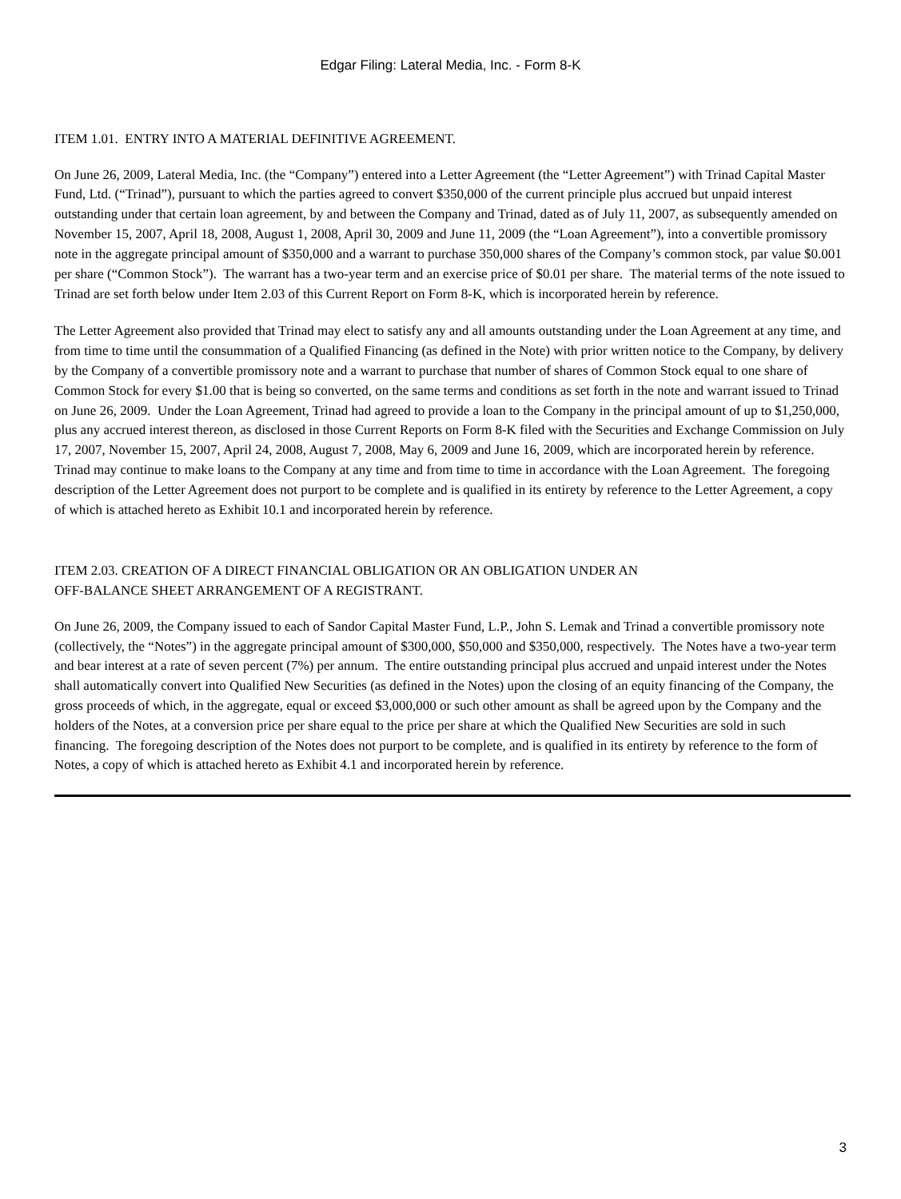Edgar Filing: Lateral Media, Inc. - Form 8-K
ITEM 1.01. ENTRY INTO A MATERIAL DEFINITIVE AGREEMENT.
On June 26, 2009, Lateral Media, Inc. (the “Company”) entered into a Letter Agreement (the “Letter Agreement”) with Trinad Capital Master Fund, Ltd. (“Trinad”), pursuant to which the parties agreed to convert $350,000 of the current principle plus accrued but unpaid interest outstanding under that certain loan agreement, by and between the Company and Trinad, dated as of July 11, 2007, as subsequently amended on November 15, 2007, April 18, 2008, August 1, 2008, April 30, 2009 and June 11, 2009 (the “Loan Agreement”), into a convertible promissory note in the aggregate principal amount of $350,000 and a warrant to purchase 350,000 shares of the Company’s common stock, par value $0.001 per share (“Common Stock”). The warrant has a two-year term and an exercise price of $0.01 per share. The material terms of the note issued to Trinad are set forth below under Item 2.03 of this Current Report on Form 8-K, which is incorporated herein by reference.
The Letter Agreement also provided that Trinad may elect to satisfy any and all amounts outstanding under the Loan Agreement at any time, and from time to time until the consummation of a Qualified Financing (as defined in the Note) with prior written notice to the Company, by delivery by the Company of a convertible promissory note and a warrant to purchase that number of shares of Common Stock equal to one share of Common Stock for every $1.00 that is being so converted, on the same terms and conditions as set forth in the note and warrant issued to Trinad on June 26, 2009. Under the Loan Agreement, Trinad had agreed to provide a loan to the Company in the principal amount of up to $1,250,000, plus any accrued interest thereon, as disclosed in those Current Reports on Form 8-K filed with the Securities and Exchange Commission on July 17, 2007, November 15, 2007, April 24, 2008, August 7, 2008, May 6, 2009 and June 16, 2009, which are incorporated herein by reference. Trinad may continue to make loans to the Company at any time and from time to time in accordance with the Loan Agreement. The foregoing description of the Letter Agreement does not purport to be complete and is qualified in its entirety by reference to the Letter Agreement, a copy of which is attached hereto as Exhibit 10.1 and incorporated herein by reference.
ITEM 2.03. CREATION OF A DIRECT FINANCIAL OBLIGATION OR AN OBLIGATION UNDER AN
OFF-BALANCE SHEET ARRANGEMENT OF A REGISTRANT.
On June 26, 2009, the Company issued to each of Sandor Capital Master Fund, L.P., John S. Lemak and Trinad a convertible promissory note (collectively, the “Notes”) in the aggregate principal amount of $300,000, $50,000 and $350,000, respectively. The Notes have a two-year term and bear interest at a rate of seven percent (7%) per annum. The entire outstanding principal plus accrued and unpaid interest under the Notes shall automatically convert into Qualified New Securities (as defined in the Notes) upon the closing of an equity financing of the Company, the gross proceeds of which, in the aggregate, equal or exceed $3,000,000 or such other amount as shall be agreed upon by the Company and the holders of the Notes, at a conversion price per share equal to the price per share at which the Qualified New Securities are sold in such financing. The foregoing description of the Notes does not purport to be complete, and is qualified in its entirety by reference to the form of Notes, a copy of which is attached hereto as Exhibit 4.1 and incorporated herein by reference.
3